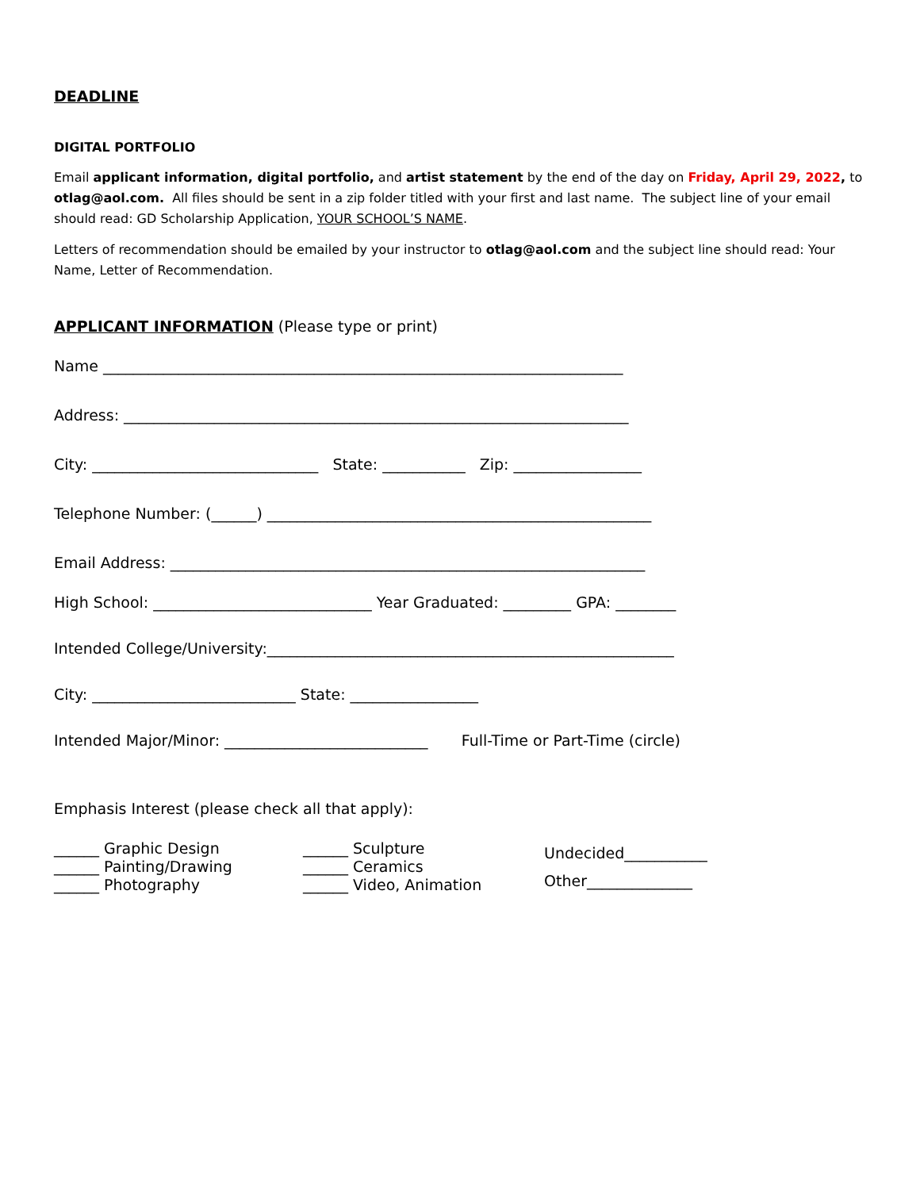DEADLINE
DIGITAL PORTFOLIO
Email applicant information, digital portfolio, and artist statement by the end of the day on Friday, April 29, 2022, to otlag@aol.com. All files should be sent in a zip folder titled with your first and last name. The subject line of your email should read: GD Scholarship Application, YOUR SCHOOL’S NAME.
Letters of recommendation should be emailed by your instructor to otlag@aol.com and the subject line should read: Your Name, Letter of Recommendation.
APPLICANT INFORMATION (Please type or print)
Name _____________________________________________________________________
Address: ___________________________________________________________________
City: ______________________________ State: ___________ Zip: _________________
Telephone Number: (______) ___________________________________________________
Email Address: _______________________________________________________________
High School: _____________________________ Year Graduated: _________ GPA: ________
Intended College/University:______________________________________________________
City: ___________________________ State: _________________
Intended Major/Minor: ___________________________ Full-Time or Part-Time (circle)
Emphasis Interest (please check all that apply):
______ Graphic Design
______ Painting/Drawing
______ Photography
______ Sculpture
______ Ceramics
______ Video, Animation
Undecided___________
Other______________